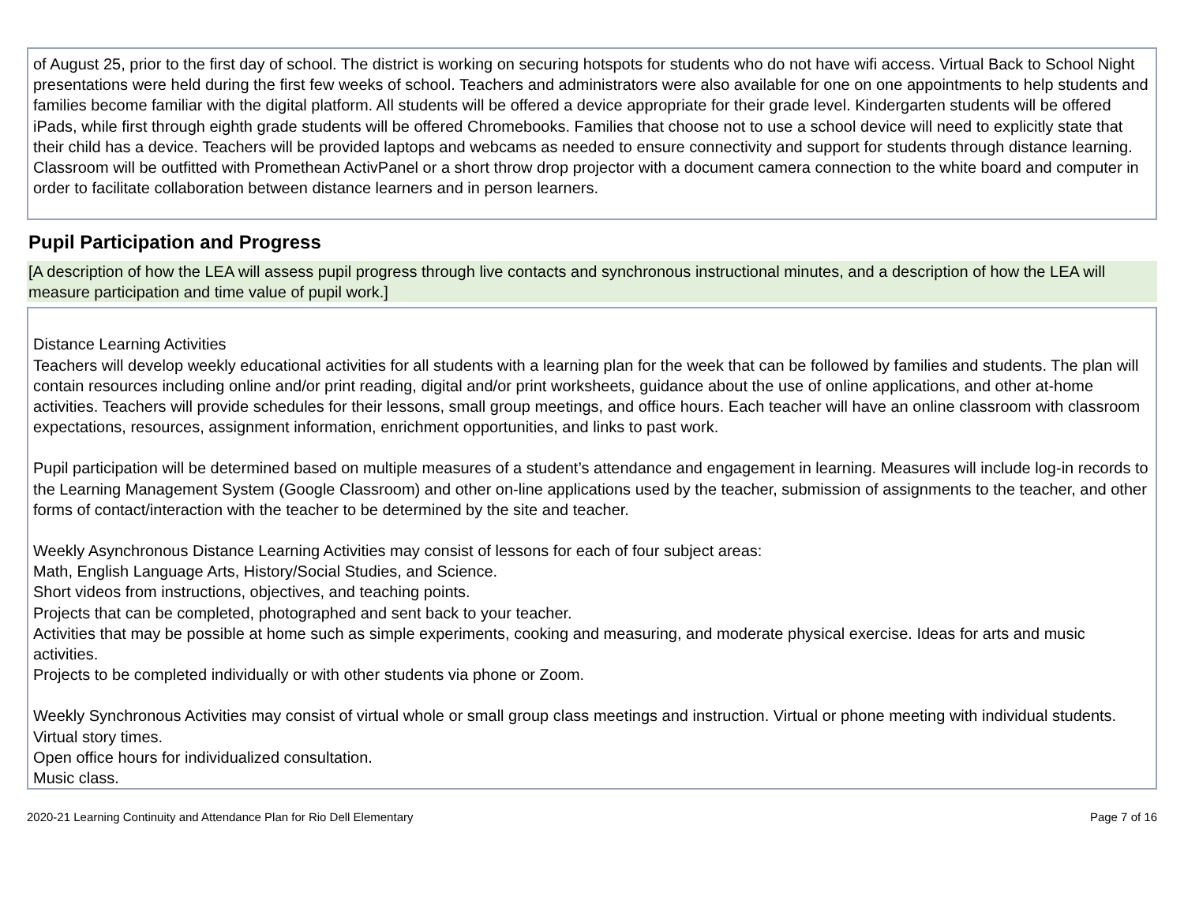of August 25, prior to the first day of school. The district is working on securing hotspots for students who do not have wifi access. Virtual Back to School Night presentations were held during the first few weeks of school. Teachers and administrators were also available for one on one appointments to help students and families become familiar with the digital platform. All students will be offered a device appropriate for their grade level. Kindergarten students will be offered iPads, while first through eighth grade students will be offered Chromebooks. Families that choose not to use a school device will need to explicitly state that their child has a device. Teachers will be provided laptops and webcams as needed to ensure connectivity and support for students through distance learning.
Classroom will be outfitted with Promethean ActivPanel or a short throw drop projector with a document camera connection to the white board and computer in order to facilitate collaboration between distance learners and in person learners.
Pupil Participation and Progress
[A description of how the LEA will assess pupil progress through live contacts and synchronous instructional minutes, and a description of how the LEA will measure participation and time value of pupil work.]
Distance Learning Activities
Teachers will develop weekly educational activities for all students with a learning plan for the week that can be followed by families and students. The plan will contain resources including online and/or print reading, digital and/or print worksheets, guidance about the use of online applications, and other at-home activities. Teachers will provide schedules for their lessons, small group meetings, and office hours. Each teacher will have an online classroom with classroom expectations, resources, assignment information, enrichment opportunities, and links to past work.
Pupil participation will be determined based on multiple measures of a student’s attendance and engagement in learning. Measures will include log-in records to the Learning Management System (Google Classroom) and other on-line applications used by the teacher, submission of assignments to the teacher, and other forms of contact/interaction with the teacher to be determined by the site and teacher.
Weekly Asynchronous Distance Learning Activities may consist of lessons for each of four subject areas:
Math, English Language Arts, History/Social Studies, and Science.
Short videos from instructions, objectives, and teaching points.
Projects that can be completed, photographed and sent back to your teacher.
Activities that may be possible at home such as simple experiments, cooking and measuring, and moderate physical exercise. Ideas for arts and music activities.
Projects to be completed individually or with other students via phone or Zoom.
Weekly Synchronous Activities may consist of virtual whole or small group class meetings and instruction. Virtual or phone meeting with individual students.
Virtual story times.
Open office hours for individualized consultation.
Music class.
2020-21 Learning Continuity and Attendance Plan for Rio Dell Elementary Page 7 of 16